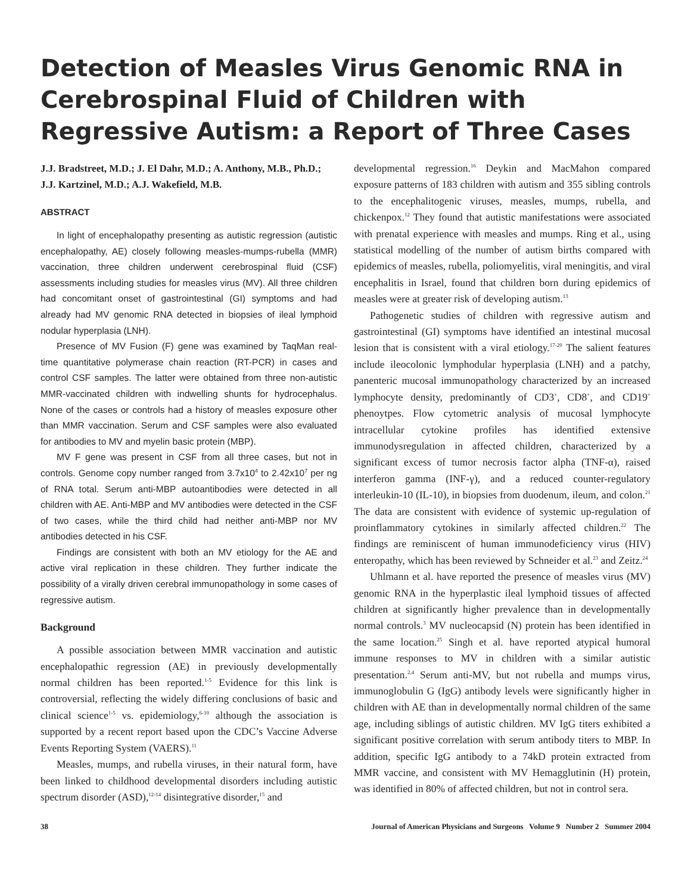Detection of Measles Virus Genomic RNA in Cerebrospinal Fluid of Children with Regressive Autism: a Report of Three Cases
J.J. Bradstreet, M.D.; J. El Dahr, M.D.; A. Anthony, M.B., Ph.D.; J.J. Kartzinel, M.D.; A.J. Wakefield, M.B.
ABSTRACT
In light of encephalopathy presenting as autistic regression (autistic encephalopathy, AE) closely following measles-mumps-rubella (MMR) vaccination, three children underwent cerebrospinal fluid (CSF) assessments including studies for measles virus (MV). All three children had concomitant onset of gastrointestinal (GI) symptoms and had already had MV genomic RNA detected in biopsies of ileal lymphoid nodular hyperplasia (LNH).
Presence of MV Fusion (F) gene was examined by TaqMan real-time quantitative polymerase chain reaction (RT-PCR) in cases and control CSF samples. The latter were obtained from three non-autistic MMR-vaccinated children with indwelling shunts for hydrocephalus. None of the cases or controls had a history of measles exposure other than MMR vaccination. Serum and CSF samples were also evaluated for antibodies to MV and myelin basic protein (MBP).
MV F gene was present in CSF from all three cases, but not in controls. Genome copy number ranged from 3.7x10<sup>4</sup> to 2.42x10<sup>7</sup> per ng of RNA total. Serum anti-MBP autoantibodies were detected in all children with AE. Anti-MBP and MV antibodies were detected in the CSF of two cases, while the third child had neither anti-MBP nor MV antibodies detected in his CSF.
Findings are consistent with both an MV etiology for the AE and active viral replication in these children. They further indicate the possibility of a virally driven cerebral immunopathology in some cases of regressive autism.
Background
A possible association between MMR vaccination and autistic encephalopathic regression (AE) in previously developmentally normal children has been reported.<sup>1-5</sup> Evidence for this link is controversial, reflecting the widely differing conclusions of basic and clinical science<sup>1-5</sup> vs. epidemiology,<sup>6-10</sup> although the association is supported by a recent report based upon the CDC’s Vaccine Adverse Events Reporting System (VAERS).<sup>11</sup>
Measles, mumps, and rubella viruses, in their natural form, have been linked to childhood developmental disorders including autistic spectrum disorder (ASD),<sup>12-14</sup> disintegrative disorder,<sup>15</sup> and
developmental regression.<sup>16</sup> Deykin and MacMahon compared exposure patterns of 183 children with autism and 355 sibling controls to the encephalitogenic viruses, measles, mumps, rubella, and chickenpox.<sup>12</sup> They found that autistic manifestations were associated with prenatal experience with measles and mumps. Ring et al., using statistical modelling of the number of autism births compared with epidemics of measles, rubella, poliomyelitis, viral meningitis, and viral encephalitis in Israel, found that children born during epidemics of measles were at greater risk of developing autism.<sup>13</sup>
Pathogenetic studies of children with regressive autism and gastrointestinal (GI) symptoms have identified an intestinal mucosal lesion that is consistent with a viral etiology.<sup>17-20</sup> The salient features include ileocolonic lymphodular hyperplasia (LNH) and a patchy, panenteric mucosal immunopathology characterized by an increased lymphocyte density, predominantly of CD3<sup>+</sup>, CD8<sup>+</sup>, and CD19<sup>+</sup> phenoytpes. Flow cytometric analysis of mucosal lymphocyte intracellular cytokine profiles has identified extensive immunodysregulation in affected children, characterized by a significant excess of tumor necrosis factor alpha (TNF-α), raised interferon gamma (INF-γ), and a reduced counter-regulatory interleukin-10 (IL-10), in biopsies from duodenum, ileum, and colon.<sup>21</sup> The data are consistent with evidence of systemic up-regulation of proinflammatory cytokines in similarly affected children.<sup>22</sup> The findings are reminiscent of human immunodeficiency virus (HIV) enteropathy, which has been reviewed by Schneider et al.<sup>23</sup> and Zeitz.<sup>24</sup>
Uhlmann et al. have reported the presence of measles virus (MV) genomic RNA in the hyperplastic ileal lymphoid tissues of affected children at significantly higher prevalence than in developmentally normal controls.<sup>3</sup> MV nucleocapsid (N) protein has been identified in the same location.<sup>25</sup> Singh et al. have reported atypical humoral immune responses to MV in children with a similar autistic presentation.<sup>2,4</sup> Serum anti-MV, but not rubella and mumps virus, immunoglobulin G (IgG) antibody levels were significantly higher in children with AE than in developmentally normal children of the same age, including siblings of autistic children. MV IgG titers exhibited a significant positive correlation with serum antibody titers to MBP. In addition, specific IgG antibody to a 74kD protein extracted from MMR vaccine, and consistent with MV Hemagglutinin (H) protein, was identified in 80% of affected children, but not in control sera.
38 Journal of American Physicians and Surgeons Volume 9 Number 2 Summer 2004